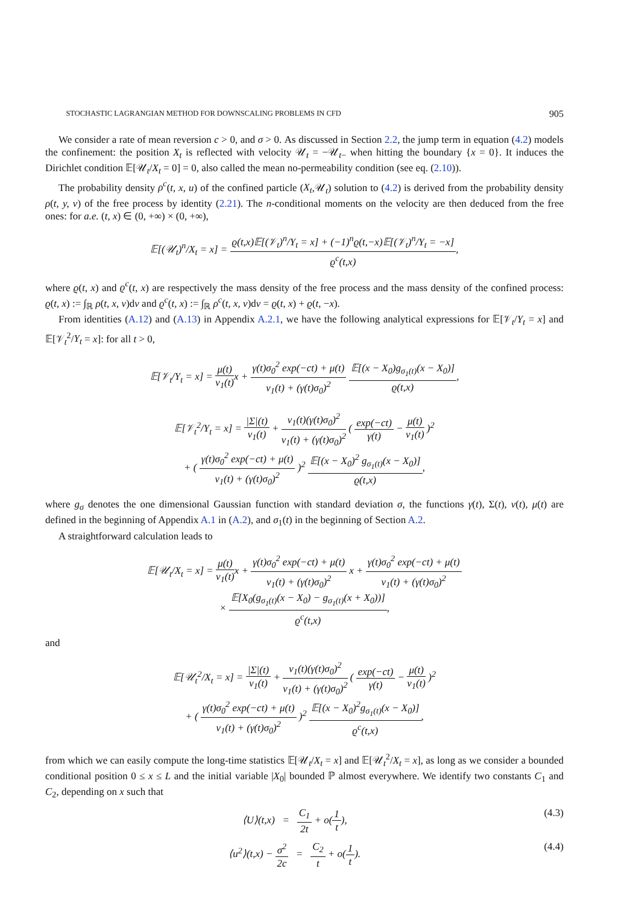STOCHASTIC LAGRANGIAN METHOD FOR DOWNSCALING PROBLEMS IN CFD 905
We consider a rate of mean reversion c > 0, and σ > 0. As discussed in Section 2.2, the jump term in equation (4.2) models the confinement: the position X<sub>t</sub> is reflected with velocity 𝒰<sub>t</sub> = −𝒰<sub>t−</sub> when hitting the boundary {x = 0}. It induces the Dirichlet condition 𝔼[𝒰<sub>t</sub>/X<sub>t</sub> = 0] = 0, also called the mean no-permeability condition (see eq. (2.10)).
The probability density ρ<sup>c</sup>(t, x, u) of the confined particle (X<sub>t</sub>,𝒰<sub>t</sub>) solution to (4.2) is derived from the probability density ρ(t, y, v) of the free process by identity (2.21). The n-conditional moments on the velocity are then deduced from the free ones: for a.e. (t, x) ∈ (0, +∞) × (0, +∞),
𝔼[(𝒰<sub>t</sub>)<sup>n</sup>/X<sub>t</sub> = x] = ϱ(t,x)𝔼[(𝒱<sub>t</sub>)<sup>n</sup>/Y<sub>t</sub> = x] + (−1)<sup>n</sup>ϱ(t,−x)𝔼[(𝒱<sub>t</sub>)<sup>n</sup>/Y<sub>t</sub> = −x] ϱ<sup>c</sup>(t,x),
where ϱ(t, x) and ϱ<sup>c</sup>(t, x) are respectively the mass density of the free process and the mass density of the confined process: ϱ(t, x) := ∫<sub>ℝ</sub> ρ(t, x, v)dv and ϱ<sup>c</sup>(t, x) := ∫<sub>ℝ</sub> ρ<sup>c</sup>(t, x, v)dv = ϱ(t, x) + ϱ(t, −x).
From identities (A.12) and (A.13) in Appendix A.2.1, we have the following analytical expressions for 𝔼[𝒱<sub>t</sub>/Y<sub>t</sub> = x] and 𝔼[𝒱<sub>t</sub><sup>2</sup>/Y<sub>t</sub> = x]: for all t > 0,
𝔼[𝒱<sub>t</sub>/Y<sub>t</sub> = x] = μ(t) ν<sub>1</sub>(t) x + γ(t)σ<sub>0</sub><sup>2</sup> exp(−ct) + μ(t) ν<sub>1</sub>(t) + (γ(t)σ<sub>0</sub>)<sup>2</sup> 𝔼[(x − X<sub>0</sub>)g<sub>σ<sub>1</sub>(t)</sub>(x − X<sub>0</sub>)] ϱ(t,x),
𝔼[𝒱<sub>t</sub><sup>2</sup>/Y<sub>t</sub> = x] = |Σ|(t) ν<sub>1</sub>(t) + ν<sub>1</sub>(t)(γ(t)σ<sub>0</sub>)<sup>2</sup> ν<sub>1</sub>(t) + (γ(t)σ<sub>0</sub>)<sup>2</sup> ( exp(−ct) γ(t) − μ(t) ν<sub>1</sub>(t) )<sup>2</sup>
+ ( γ(t)σ<sub>0</sub><sup>2</sup> exp(−ct) + μ(t) ν<sub>1</sub>(t) + (γ(t)σ<sub>0</sub>)<sup>2</sup> )<sup>2</sup> 𝔼[(x − X<sub>0</sub>)<sup>2</sup> g<sub>σ<sub>1</sub>(t)</sub>(x − X<sub>0</sub>)] ϱ(t,x),
where g<sub>σ</sub> denotes the one dimensional Gaussian function with standard deviation σ, the functions γ(t), Σ(t), ν(t), μ(t) are defined in the beginning of Appendix A.1 in (A.2), and σ<sub>1</sub>(t) in the beginning of Section A.2.
A straightforward calculation leads to
𝔼[𝒰<sub>t</sub>/X<sub>t</sub> = x] = μ(t) ν<sub>1</sub>(t) x + γ(t)σ<sub>0</sub><sup>2</sup> exp(−ct) + μ(t) ν<sub>1</sub>(t) + (γ(t)σ<sub>0</sub>)<sup>2</sup> x + γ(t)σ<sub>0</sub><sup>2</sup> exp(−ct) + μ(t) ν<sub>1</sub>(t) + (γ(t)σ<sub>0</sub>)<sup>2</sup>
× 𝔼[X<sub>0</sub>(g<sub>σ<sub>1</sub>(t)</sub>(x − X<sub>0</sub>) − g<sub>σ<sub>1</sub>(t)</sub>(x + X<sub>0</sub>))] ϱ<sup>c</sup>(t,x),
and
𝔼[𝒰<sub>t</sub><sup>2</sup>/X<sub>t</sub> = x] = |Σ|(t) ν<sub>1</sub>(t) + ν<sub>1</sub>(t)(γ(t)σ<sub>0</sub>)<sup>2</sup> ν<sub>1</sub>(t) + (γ(t)σ<sub>0</sub>)<sup>2</sup> ( exp(−ct) γ(t) − μ(t) ν<sub>1</sub>(t) )<sup>2</sup>
+ ( γ(t)σ<sub>0</sub><sup>2</sup> exp(−ct) + μ(t) ν<sub>1</sub>(t) + (γ(t)σ<sub>0</sub>)<sup>2</sup> )<sup>2</sup> 𝔼[(x − X<sub>0</sub>)<sup>2</sup>g<sub>σ<sub>1</sub>(t)</sub>(x − X<sub>0</sub>)] ϱ<sup>c</sup>(t,x),
from which we can easily compute the long-time statistics 𝔼[𝒰<sub>t</sub>/X<sub>t</sub> = x] and 𝔼[𝒰<sub>t</sub><sup>2</sup>/X<sub>t</sub> = x], as long as we consider a bounded conditional position 0 ≤ x ≤ L and the initial variable |X<sub>0</sub>| bounded ℙ almost everywhere. We identify two constants C<sub>1</sub> and C<sub>2</sub>, depending on x such that
⟨U⟩(t,x) = C<sub>1</sub> 2t + o(1 t), (4.3)
⟨u<sup>2</sup>⟩(t,x) − σ<sup>2</sup> 2c = C<sub>2</sub> t + o(1 t). (4.4)